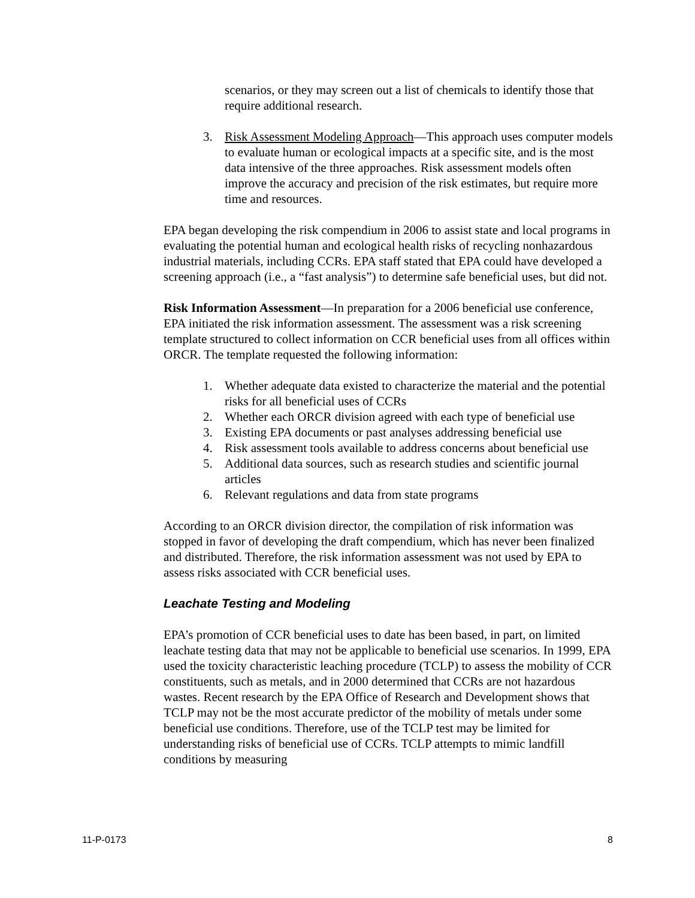scenarios, or they may screen out a list of chemicals to identify those that require additional research.
3. Risk Assessment Modeling Approach—This approach uses computer models to evaluate human or ecological impacts at a specific site, and is the most data intensive of the three approaches. Risk assessment models often improve the accuracy and precision of the risk estimates, but require more time and resources.
EPA began developing the risk compendium in 2006 to assist state and local programs in evaluating the potential human and ecological health risks of recycling nonhazardous industrial materials, including CCRs. EPA staff stated that EPA could have developed a screening approach (i.e., a “fast analysis”) to determine safe beneficial uses, but did not.
Risk Information Assessment—In preparation for a 2006 beneficial use conference, EPA initiated the risk information assessment. The assessment was a risk screening template structured to collect information on CCR beneficial uses from all offices within ORCR. The template requested the following information:
1. Whether adequate data existed to characterize the material and the potential risks for all beneficial uses of CCRs
2. Whether each ORCR division agreed with each type of beneficial use
3. Existing EPA documents or past analyses addressing beneficial use
4. Risk assessment tools available to address concerns about beneficial use
5. Additional data sources, such as research studies and scientific journal articles
6. Relevant regulations and data from state programs
According to an ORCR division director, the compilation of risk information was stopped in favor of developing the draft compendium, which has never been finalized and distributed. Therefore, the risk information assessment was not used by EPA to assess risks associated with CCR beneficial uses.
Leachate Testing and Modeling
EPA’s promotion of CCR beneficial uses to date has been based, in part, on limited leachate testing data that may not be applicable to beneficial use scenarios. In 1999, EPA used the toxicity characteristic leaching procedure (TCLP) to assess the mobility of CCR constituents, such as metals, and in 2000 determined that CCRs are not hazardous wastes. Recent research by the EPA Office of Research and Development shows that TCLP may not be the most accurate predictor of the mobility of metals under some beneficial use conditions. Therefore, use of the TCLP test may be limited for understanding risks of beneficial use of CCRs. TCLP attempts to mimic landfill conditions by measuring
11-P-0173 8